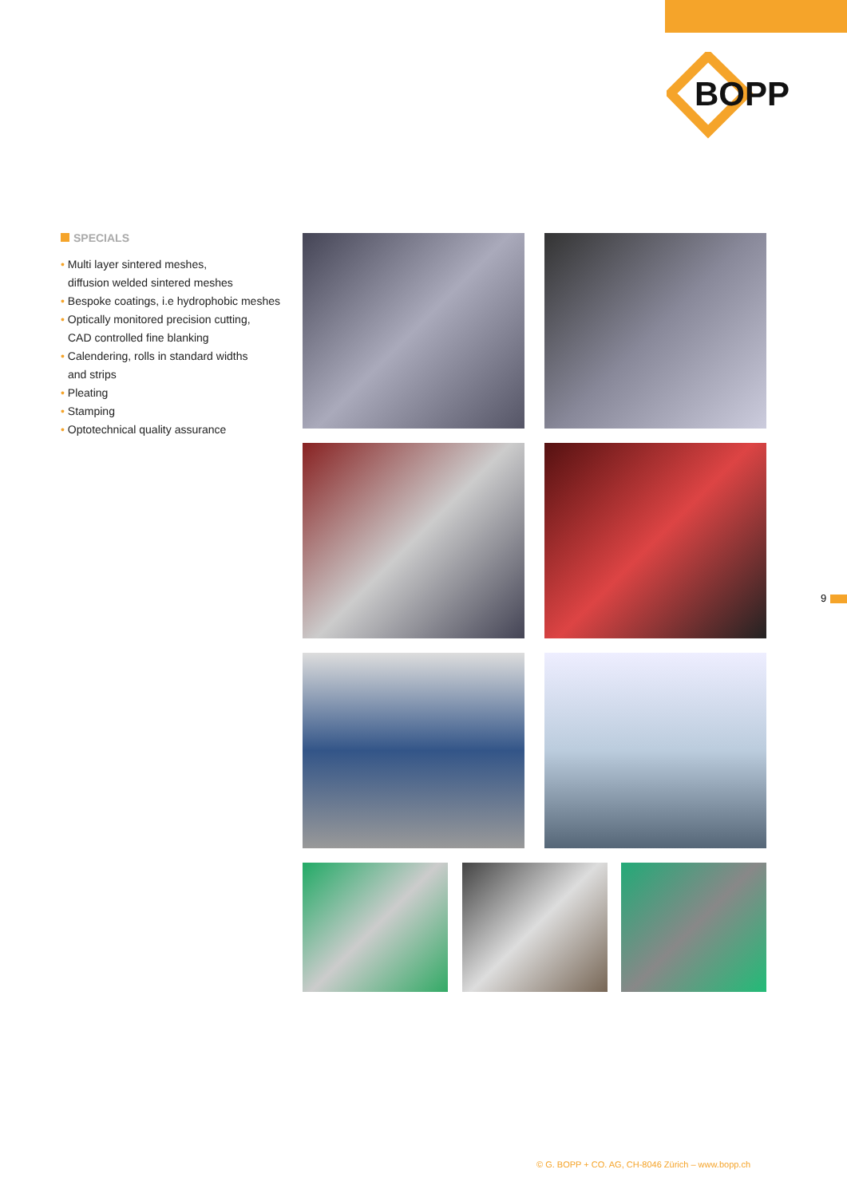BOPP
SPECIALS
• Multi layer sintered meshes,
diffusion welded sintered meshes
• Bespoke coatings, i.e hydrophobic meshes
• Optically monitored precision cutting,
CAD controlled fine blanking
• Calendering, rolls in standard widths
and strips
• Pleating
• Stamping
• Optotechnical quality assurance
9
© G. BOPP + CO. AG, CH-8046 Zürich – www.bopp.ch